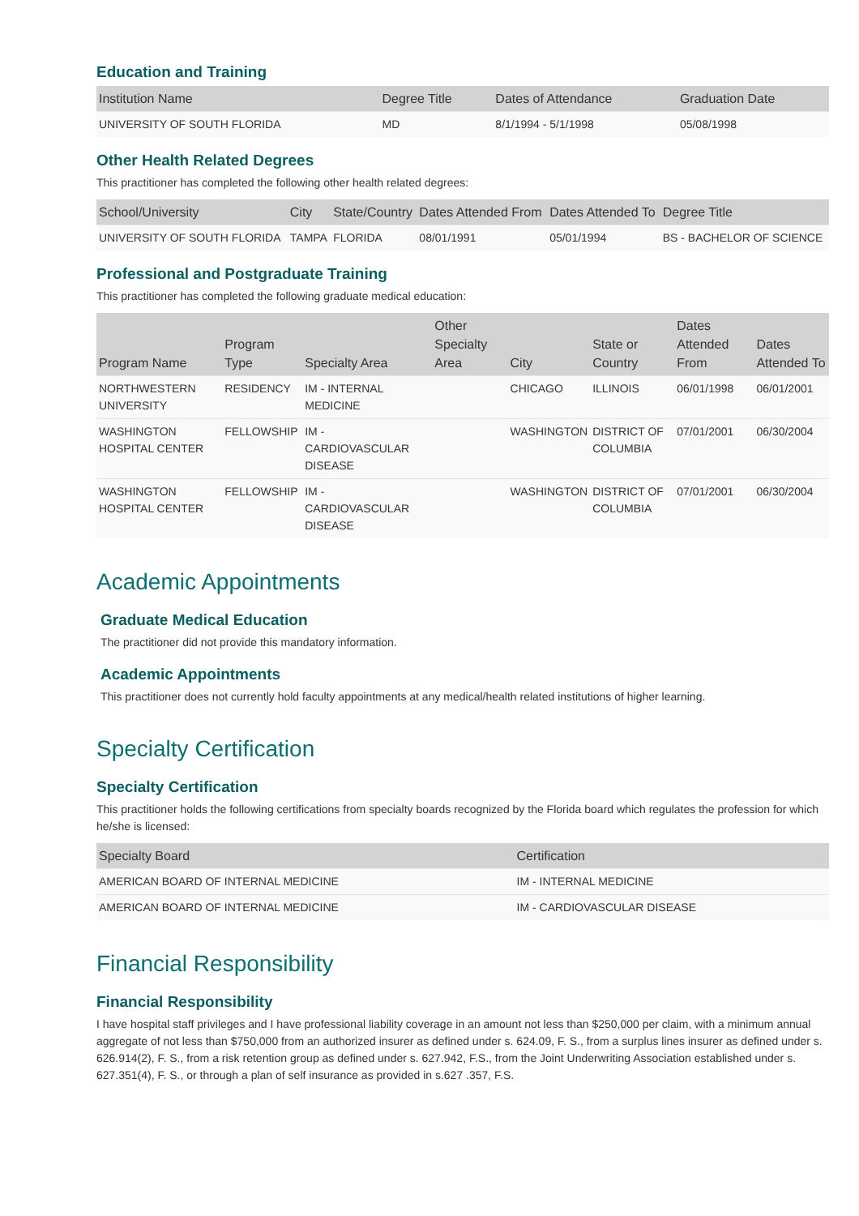Education and Training
| Institution Name | Degree Title | Dates of Attendance | Graduation Date |
| --- | --- | --- | --- |
| UNIVERSITY OF SOUTH FLORIDA | MD | 8/1/1994 - 5/1/1998 | 05/08/1998 |
Other Health Related Degrees
This practitioner has completed the following other health related degrees:
| School/University | City | State/Country | Dates Attended From | Dates Attended To | Degree Title |
| --- | --- | --- | --- | --- | --- |
| UNIVERSITY OF SOUTH FLORIDA | TAMPA | FLORIDA | 08/01/1991 | 05/01/1994 | BS - BACHELOR OF SCIENCE |
Professional and Postgraduate Training
This practitioner has completed the following graduate medical education:
| Program Name | Program Type | Specialty Area | Other Specialty Area | City | State or Country | Dates Attended From | Dates Attended To |
| --- | --- | --- | --- | --- | --- | --- | --- |
| NORTHWESTERN UNIVERSITY | RESIDENCY | IM - INTERNAL MEDICINE | | CHICAGO | ILLINOIS | 06/01/1998 | 06/01/2001 |
| WASHINGTON HOSPITAL CENTER | FELLOWSHIP | IM - CARDIOVASCULAR DISEASE | | WASHINGTON | DISTRICT OF COLUMBIA | 07/01/2001 | 06/30/2004 |
| WASHINGTON HOSPITAL CENTER | FELLOWSHIP | IM - CARDIOVASCULAR DISEASE | | WASHINGTON | DISTRICT OF COLUMBIA | 07/01/2001 | 06/30/2004 |
Academic Appointments
Graduate Medical Education
The practitioner did not provide this mandatory information.
Academic Appointments
This practitioner does not currently hold faculty appointments at any medical/health related institutions of higher learning.
Specialty Certification
Specialty Certification
This practitioner holds the following certifications from specialty boards recognized by the Florida board which regulates the profession for which he/she is licensed:
| Specialty Board | Certification |
| --- | --- |
| AMERICAN BOARD OF INTERNAL MEDICINE | IM - INTERNAL MEDICINE |
| AMERICAN BOARD OF INTERNAL MEDICINE | IM - CARDIOVASCULAR DISEASE |
Financial Responsibility
Financial Responsibility
I have hospital staff privileges and I have professional liability coverage in an amount not less than $250,000 per claim, with a minimum annual aggregate of not less than $750,000 from an authorized insurer as defined under s. 624.09, F. S., from a surplus lines insurer as defined under s. 626.914(2), F. S., from a risk retention group as defined under s. 627.942, F.S., from the Joint Underwriting Association established under s. 627.351(4), F. S., or through a plan of self insurance as provided in s.627 .357, F.S.